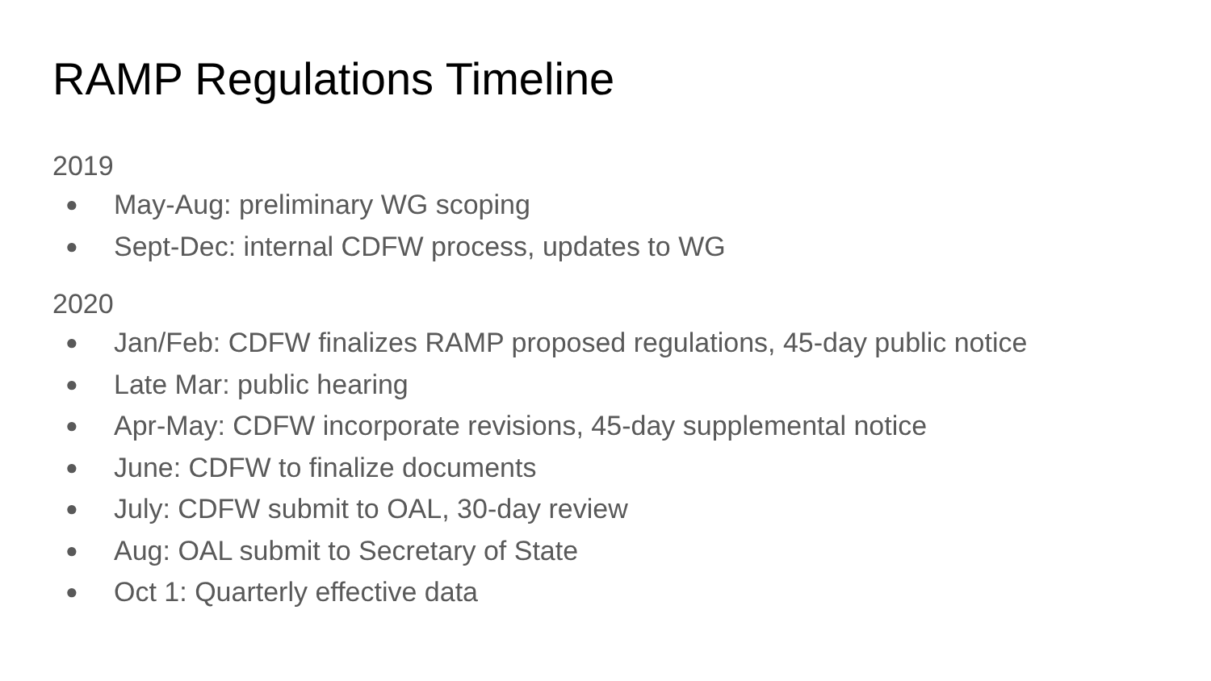RAMP Regulations Timeline
2019
● May-Aug: preliminary WG scoping
● Sept-Dec: internal CDFW process, updates to WG
2020
● Jan/Feb: CDFW finalizes RAMP proposed regulations, 45-day public notice
● Late Mar: public hearing
● Apr-May: CDFW incorporate revisions, 45-day supplemental notice
● June: CDFW to finalize documents
● July: CDFW submit to OAL, 30-day review
● Aug: OAL submit to Secretary of State
● Oct 1: Quarterly effective data